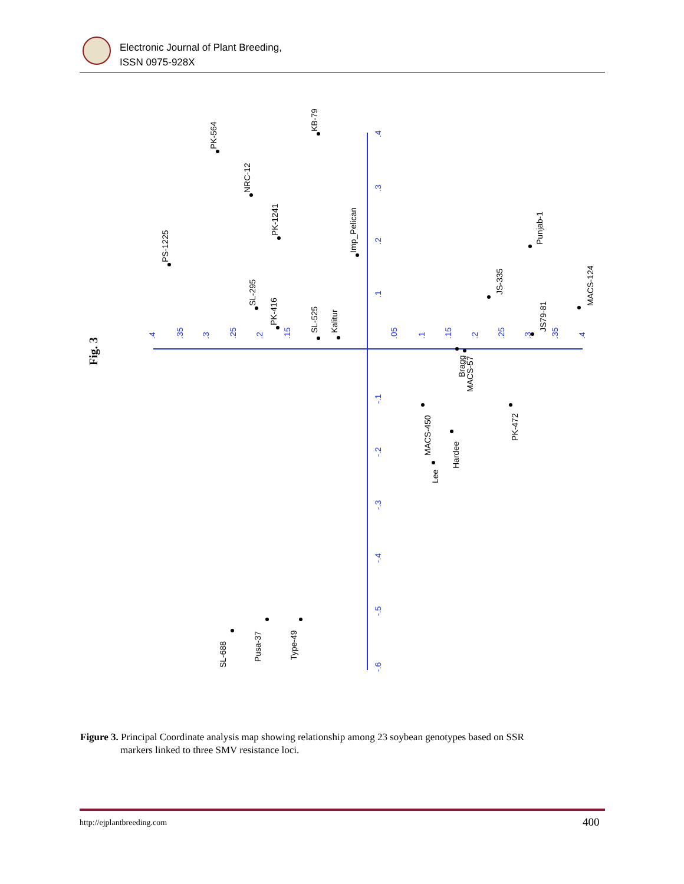Electronic Journal of Plant Breeding,
ISSN 0975-928X
Fig. 3
.4
.35
.3
.25
.2
.15
.05
.1
.15
.2
.25
.3
.35
.4
.4
.3
.2
.1
-.1
-.2
-.3
-.4
-.5
-.6
PS-1225
PK-564
NRC-12
PK-1241
KB-79
SL-295
PK-416
SL-525
Kalitur
Imp_Pelican
JS-335
Punjab-1
MACS-124
JS79-81
Bragg
MACS-57
MACS-450
Lee
Hardee
PK-472
SL-688
Pusa-37
Type-49
Figure 3. Principal Coordinate analysis map showing relationship among 23 soybean genotypes based on SSR
markers linked to three SMV resistance loci.
http://ejplantbreeding.com 400